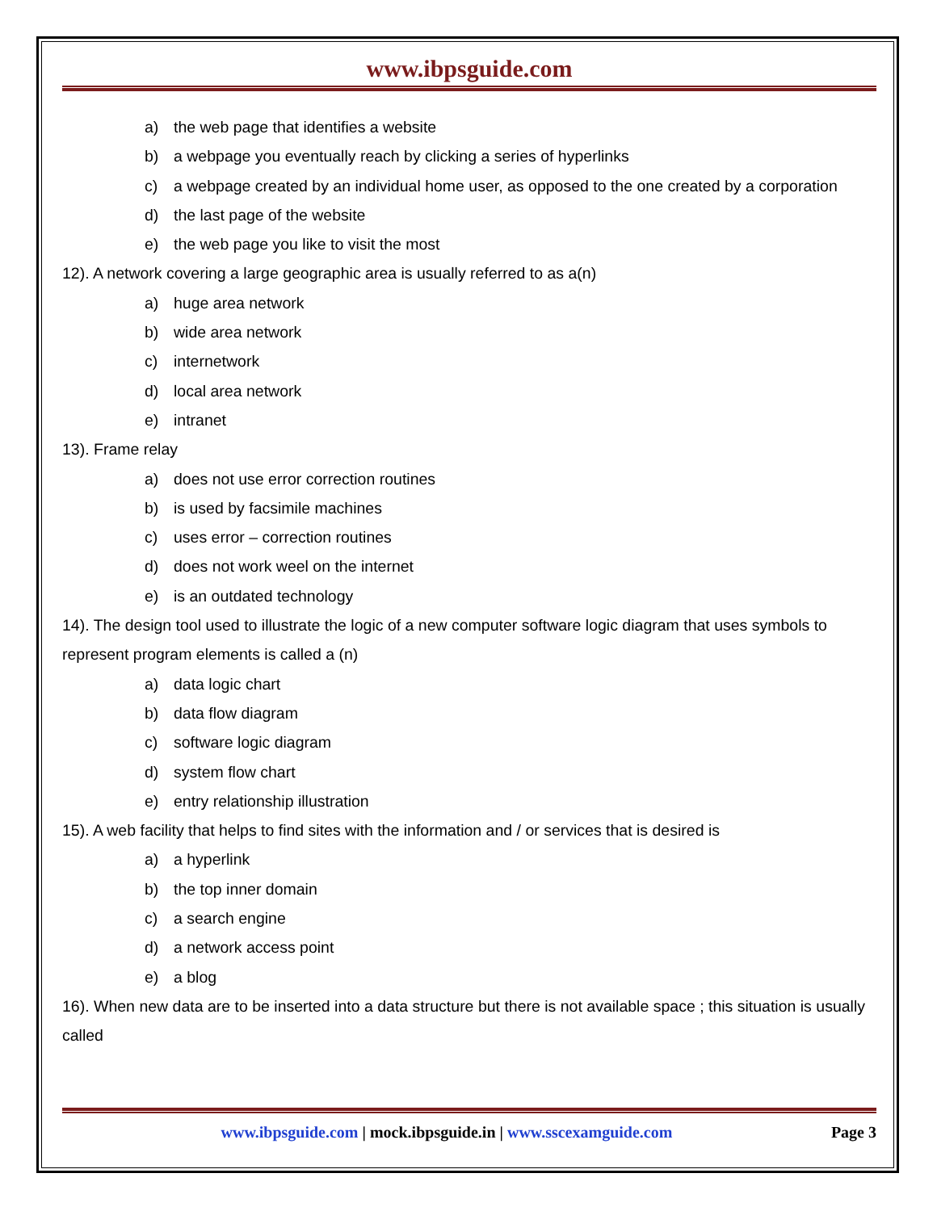www.ibpsguide.com
a) the web page that identifies a website
b) a webpage you eventually reach by clicking a series of hyperlinks
c) a webpage created by an individual home user, as opposed to the one created by a corporation
d) the last page of the website
e) the web page you like to visit the most
12). A network covering a large geographic area is usually referred to as a(n)
a) huge area network
b) wide area network
c) internetwork
d) local area network
e) intranet
13). Frame relay
a) does not use error correction routines
b) is used by facsimile machines
c) uses error – correction routines
d) does not work weel on the internet
e) is an outdated technology
14). The design tool used to illustrate the logic of a new computer software logic diagram that uses symbols to represent program elements is called a (n)
a) data logic chart
b) data flow diagram
c) software logic diagram
d) system flow chart
e) entry relationship illustration
15). A web facility that helps to find sites with the information and / or services that is desired is
a) a hyperlink
b) the top inner domain
c) a search engine
d) a network access point
e) a blog
16). When new data are to be inserted into a data structure but there is not available space ; this situation is usually called
www.ibpsguide.com | mock.ibpsguide.in | www.sscexamguide.com
Page 3